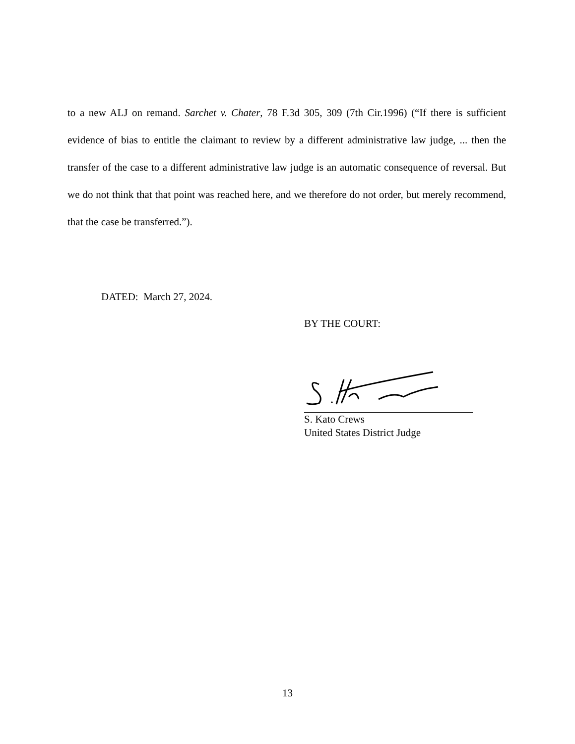to a new ALJ on remand. Sarchet v. Chater, 78 F.3d 305, 309 (7th Cir.1996) (“If there is sufficient evidence of bias to entitle the claimant to review by a different administrative law judge, ... then the transfer of the case to a different administrative law judge is an automatic consequence of reversal. But we do not think that that point was reached here, and we therefore do not order, but merely recommend, that the case be transferred.”).
DATED: March 27, 2024.
BY THE COURT:
S. Kato Crews
United States District Judge
13